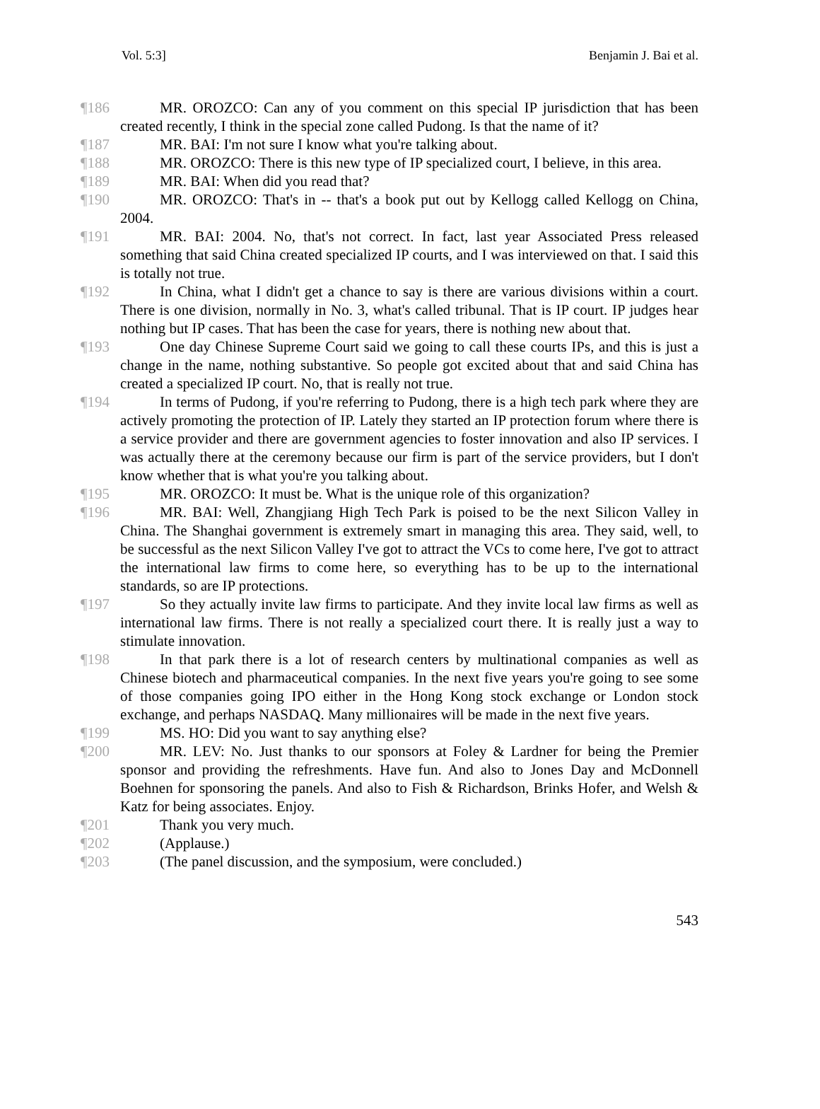Vol. 5:3] Benjamin J. Bai et al.
¶186 MR. OROZCO: Can any of you comment on this special IP jurisdiction that has been created recently, I think in the special zone called Pudong. Is that the name of it?
¶187 MR. BAI: I'm not sure I know what you're talking about.
¶188 MR. OROZCO: There is this new type of IP specialized court, I believe, in this area.
¶189 MR. BAI: When did you read that?
¶190 MR. OROZCO: That's in -- that's a book put out by Kellogg called Kellogg on China, 2004.
¶191 MR. BAI: 2004. No, that's not correct. In fact, last year Associated Press released something that said China created specialized IP courts, and I was interviewed on that. I said this is totally not true.
¶192 In China, what I didn't get a chance to say is there are various divisions within a court. There is one division, normally in No. 3, what's called tribunal. That is IP court. IP judges hear nothing but IP cases. That has been the case for years, there is nothing new about that.
¶193 One day Chinese Supreme Court said we going to call these courts IPs, and this is just a change in the name, nothing substantive. So people got excited about that and said China has created a specialized IP court. No, that is really not true.
¶194 In terms of Pudong, if you're referring to Pudong, there is a high tech park where they are actively promoting the protection of IP. Lately they started an IP protection forum where there is a service provider and there are government agencies to foster innovation and also IP services. I was actually there at the ceremony because our firm is part of the service providers, but I don't know whether that is what you're you talking about.
¶195 MR. OROZCO: It must be. What is the unique role of this organization?
¶196 MR. BAI: Well, Zhangjiang High Tech Park is poised to be the next Silicon Valley in China. The Shanghai government is extremely smart in managing this area. They said, well, to be successful as the next Silicon Valley I've got to attract the VCs to come here, I've got to attract the international law firms to come here, so everything has to be up to the international standards, so are IP protections.
¶197 So they actually invite law firms to participate. And they invite local law firms as well as international law firms. There is not really a specialized court there. It is really just a way to stimulate innovation.
¶198 In that park there is a lot of research centers by multinational companies as well as Chinese biotech and pharmaceutical companies. In the next five years you're going to see some of those companies going IPO either in the Hong Kong stock exchange or London stock exchange, and perhaps NASDAQ. Many millionaires will be made in the next five years.
¶199 MS. HO: Did you want to say anything else?
¶200 MR. LEV: No. Just thanks to our sponsors at Foley & Lardner for being the Premier sponsor and providing the refreshments. Have fun. And also to Jones Day and McDonnell Boehnen for sponsoring the panels. And also to Fish & Richardson, Brinks Hofer, and Welsh & Katz for being associates. Enjoy.
¶201 Thank you very much.
¶202 (Applause.)
¶203 (The panel discussion, and the symposium, were concluded.)
543